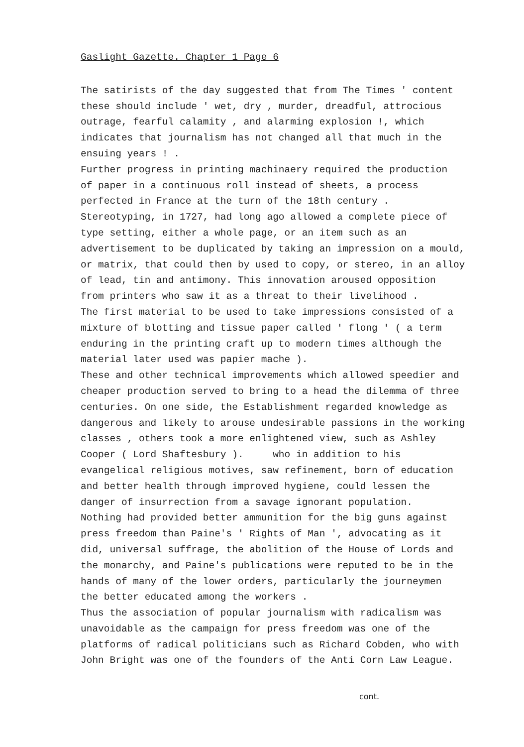Gaslight Gazette. Chapter 1 Page 6
The satirists of the day suggested that from The Times ' content these should include ' wet, dry , murder, dreadful, attrocious outrage, fearful calamity , and alarming explosion !, which indicates that journalism has not changed all that much in the ensuing years ! . Further progress in printing machinaery required the production of paper in a continuous roll instead of sheets, a process perfected in France at the turn of the 18th century . Stereotyping, in 1727, had long ago allowed a complete piece of type setting, either a whole page, or an item such as an advertisement to be duplicated by taking an impression on a mould, or matrix, that could then by used to copy, or stereo, in an alloy of lead, tin and antimony. This innovation aroused opposition from printers who saw it as a threat to their livelihood . The first material to be used to take impressions consisted of a mixture of blotting and tissue paper called ' flong ' ( a term enduring in the printing craft up to modern times although the material later used was papier mache ). These and other technical improvements which allowed speedier and cheaper production served to bring to a head the dilemma of three centuries. On one side, the Establishment regarded knowledge as dangerous and likely to arouse undesirable passions in the working classes , others took a more enlightened view, such as Ashley Cooper ( Lord Shaftesbury ). who in addition to his evangelical religious motives, saw refinement, born of education and better health through improved hygiene, could lessen the danger of insurrection from a savage ignorant population. Nothing had provided better ammunition for the big guns against press freedom than Paine's ' Rights of Man ', advocating as it did, universal suffrage, the abolition of the House of Lords and the monarchy, and Paine's publications were reputed to be in the hands of many of the lower orders, particularly the journeymen the better educated among the workers . Thus the association of popular journalism with radicalism was unavoidable as the campaign for press freedom was one of the platforms of radical politicians such as Richard Cobden, who with John Bright was one of the founders of the Anti Corn Law League.
cont.